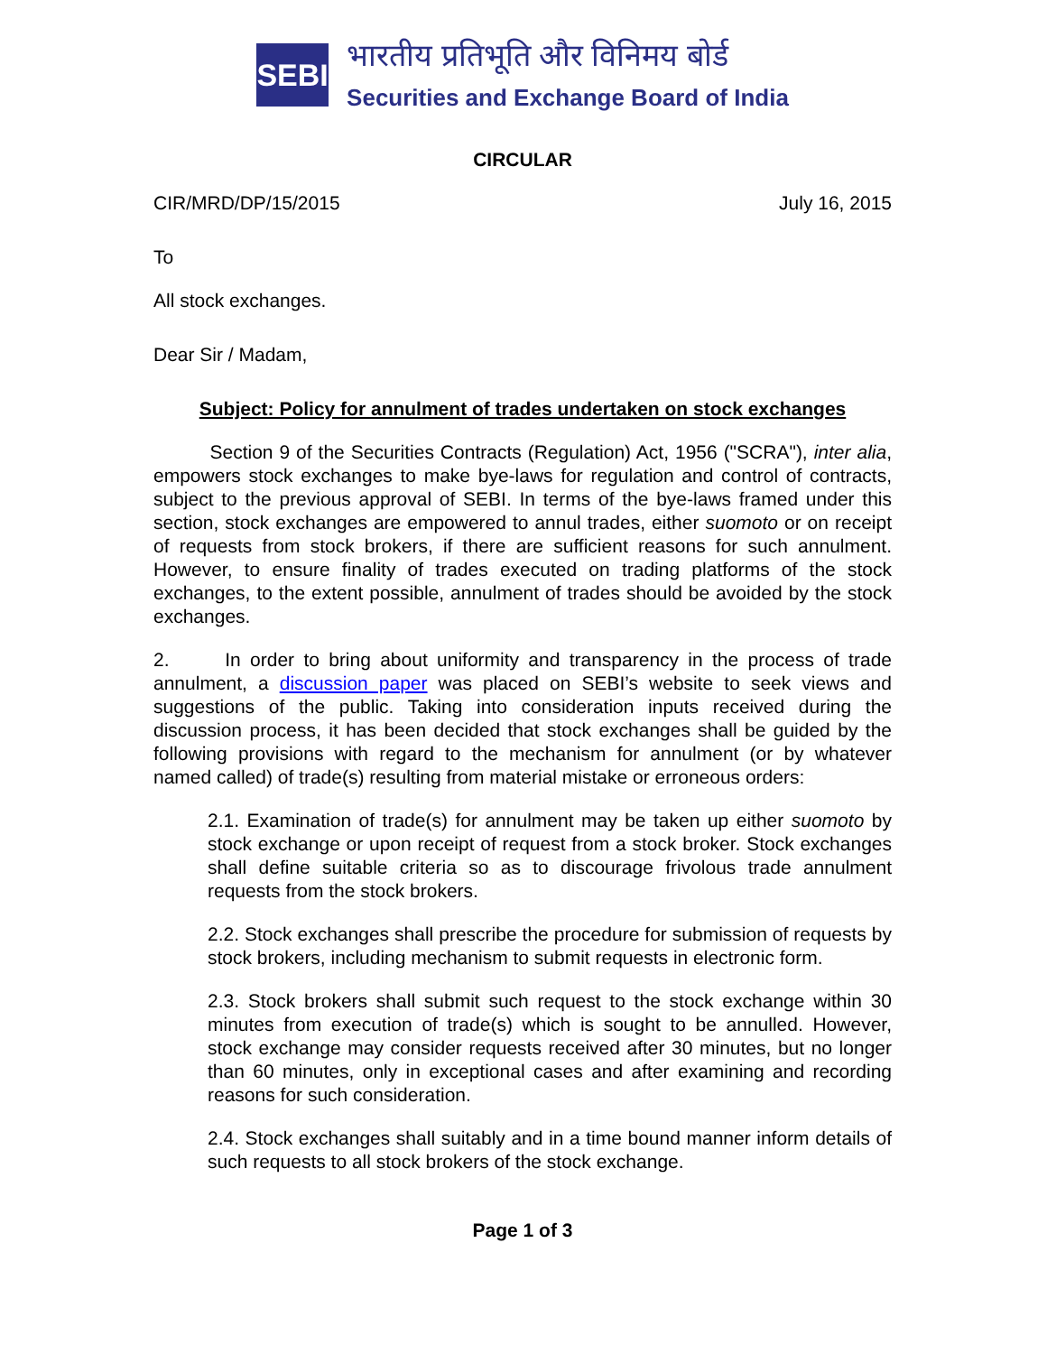SEBI
भारतीय प्रतिभूति और विनिमय बोर्ड
Securities and Exchange Board of India
CIRCULAR
CIR/MRD/DP/15/2015 July 16, 2015
To
All stock exchanges.
Dear Sir / Madam,
Subject: Policy for annulment of trades undertaken on stock exchanges
Section 9 of the Securities Contracts (Regulation) Act, 1956 ("SCRA"), inter alia, empowers stock exchanges to make bye-laws for regulation and control of contracts, subject to the previous approval of SEBI. In terms of the bye-laws framed under this section, stock exchanges are empowered to annul trades, either suomoto or on receipt of requests from stock brokers, if there are sufficient reasons for such annulment. However, to ensure finality of trades executed on trading platforms of the stock exchanges, to the extent possible, annulment of trades should be avoided by the stock exchanges.
2. In order to bring about uniformity and transparency in the process of trade annulment, a discussion paper was placed on SEBI’s website to seek views and suggestions of the public. Taking into consideration inputs received during the discussion process, it has been decided that stock exchanges shall be guided by the following provisions with regard to the mechanism for annulment (or by whatever named called) of trade(s) resulting from material mistake or erroneous orders:
2.1. Examination of trade(s) for annulment may be taken up either suomoto by stock exchange or upon receipt of request from a stock broker. Stock exchanges shall define suitable criteria so as to discourage frivolous trade annulment requests from the stock brokers.
2.2. Stock exchanges shall prescribe the procedure for submission of requests by stock brokers, including mechanism to submit requests in electronic form.
2.3. Stock brokers shall submit such request to the stock exchange within 30 minutes from execution of trade(s) which is sought to be annulled. However, stock exchange may consider requests received after 30 minutes, but no longer than 60 minutes, only in exceptional cases and after examining and recording reasons for such consideration.
2.4. Stock exchanges shall suitably and in a time bound manner inform details of such requests to all stock brokers of the stock exchange.
Page 1 of 3